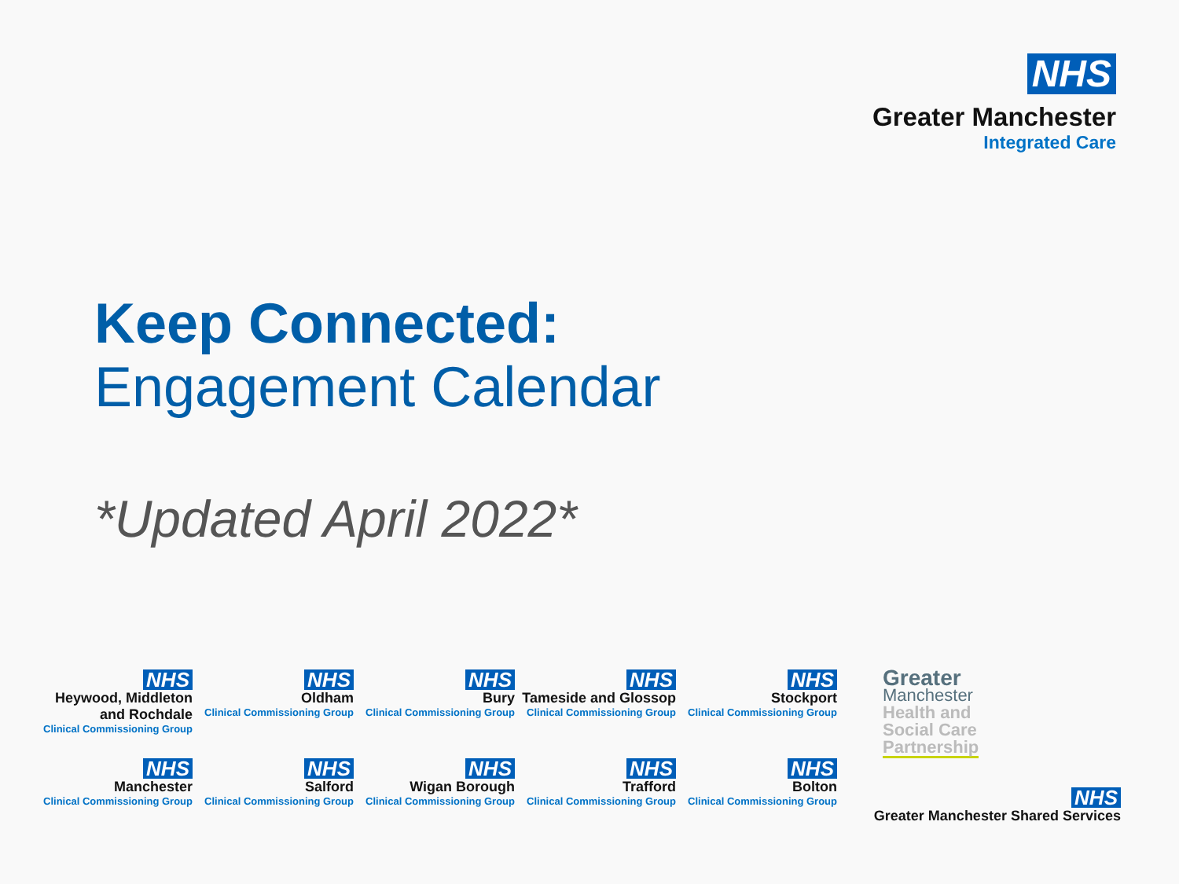NHS
Greater Manchester
Integrated Care
Keep Connected:
Engagement Calendar
*Updated April 2022*
NHS
Heywood, Middleton
and Rochdale
Clinical Commissioning Group
NHS
Oldham
Clinical Commissioning Group
NHS
Bury
Clinical Commissioning Group
NHS
Tameside and Glossop
Clinical Commissioning Group
NHS
Stockport
Clinical Commissioning Group
NHS
Manchester
Clinical Commissioning Group
NHS
Salford
Clinical Commissioning Group
NHS
Wigan Borough
Clinical Commissioning Group
NHS
Trafford
Clinical Commissioning Group
NHS
Bolton
Clinical Commissioning Group
Greater
Manchester
Health and
Social Care
Partnership
NHS
Greater Manchester Shared Services